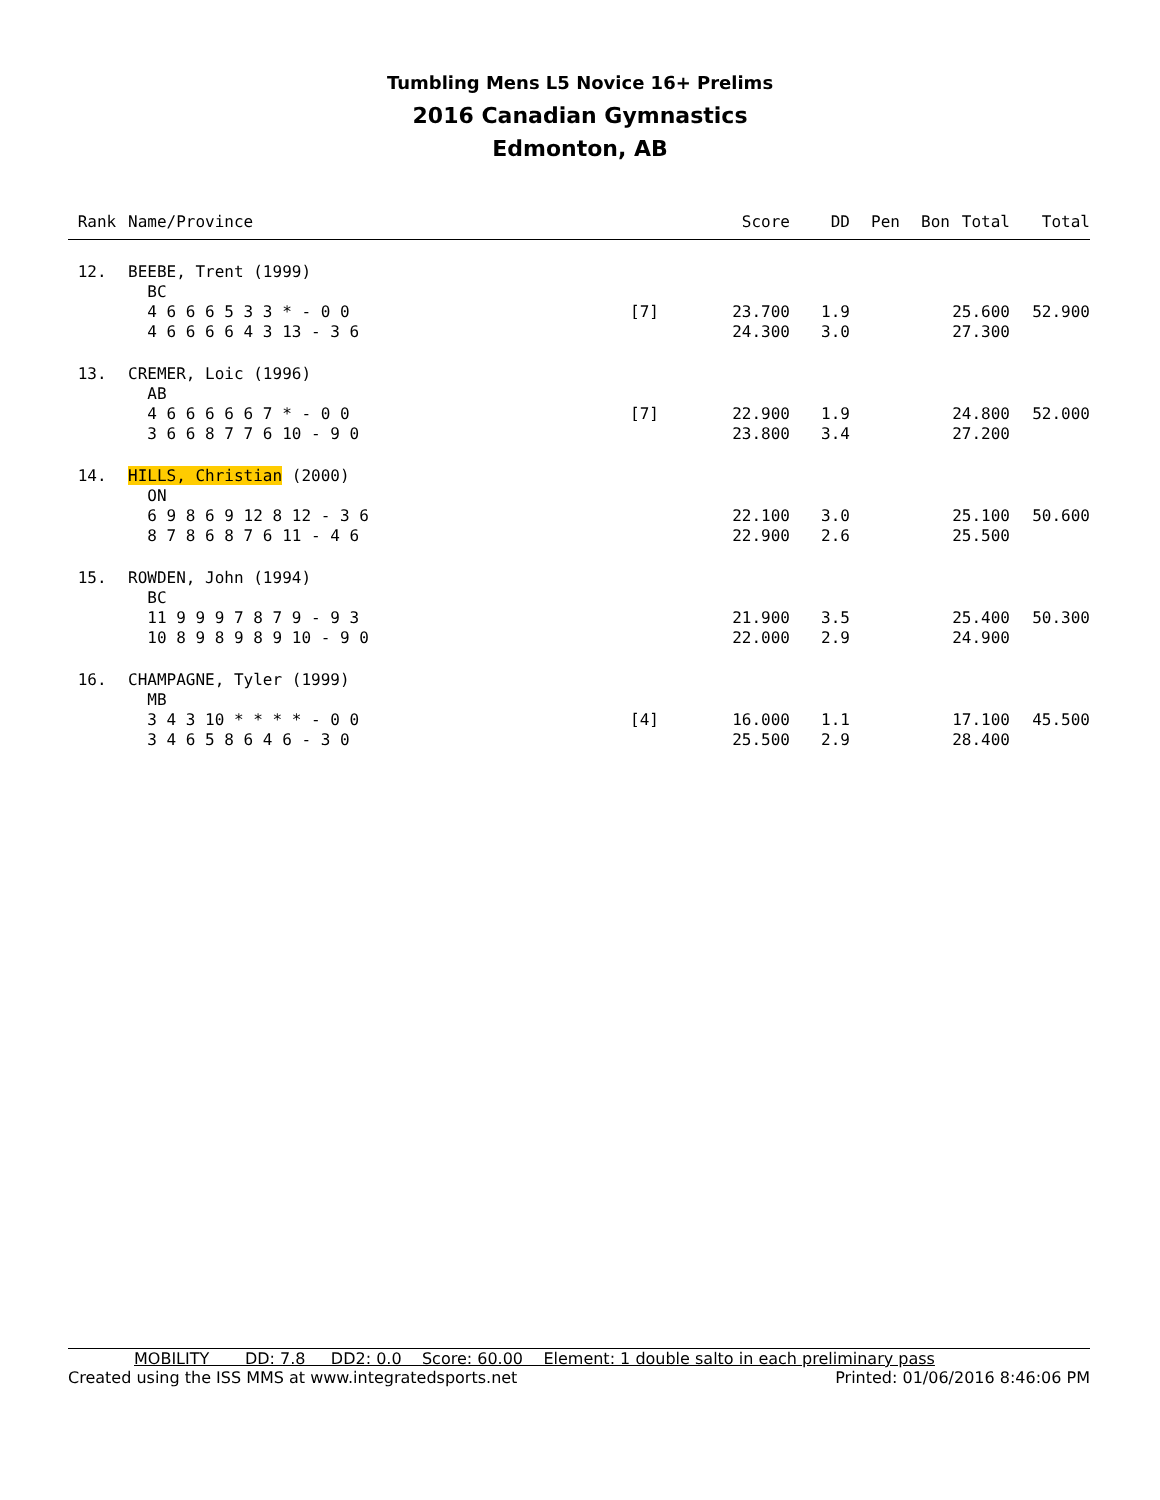Tumbling Mens L5 Novice 16+ Prelims
2016 Canadian Gymnastics
Edmonton, AB
| Rank | Name/Province | | Score | DD | Pen | Bon | Total | Total |
| --- | --- | --- | --- | --- | --- | --- | --- | --- |
| 12. | BEEBE, Trent (1999) BC 4 6 6 6 5 3 3 * - 0 0 4 6 6 6 6 4 3 13 - 3 6 | [7] | 23.700 24.300 | 1.9 3.0 | | | 25.600 27.300 | 52.900 |
| 13. | CREMER, Loic (1996) AB 4 6 6 6 6 6 7 * - 0 0 3 6 6 8 7 7 6 10 - 9 0 | [7] | 22.900 23.800 | 1.9 3.4 | | | 24.800 27.200 | 52.000 |
| 14. | HILLS, Christian (2000) ON 6 9 8 6 9 12 8 12 - 3 6 8 7 8 6 8 7 6 11 - 4 6 | | 22.100 22.900 | 3.0 2.6 | | | 25.100 25.500 | 50.600 |
| 15. | ROWDEN, John (1994) BC 11 9 9 9 7 8 7 9 - 9 3 10 8 9 8 9 8 9 10 - 9 0 | | 21.900 22.000 | 3.5 2.9 | | | 25.400 24.900 | 50.300 |
| 16. | CHAMPAGNE, Tyler (1999) MB 3 4 3 10 * * * * - 0 0 3 4 6 5 8 6 4 6 - 3 0 | [4] | 16.000 25.500 | 1.1 2.9 | | | 17.100 28.400 | 45.500 |
MOBILITY DD: 7.8 DD2: 0.0 Score: 60.00 Element: 1 double salto in each preliminary pass
Created using the ISS MMS at www.integratedsports.net Printed: 01/06/2016 8:46:06 PM